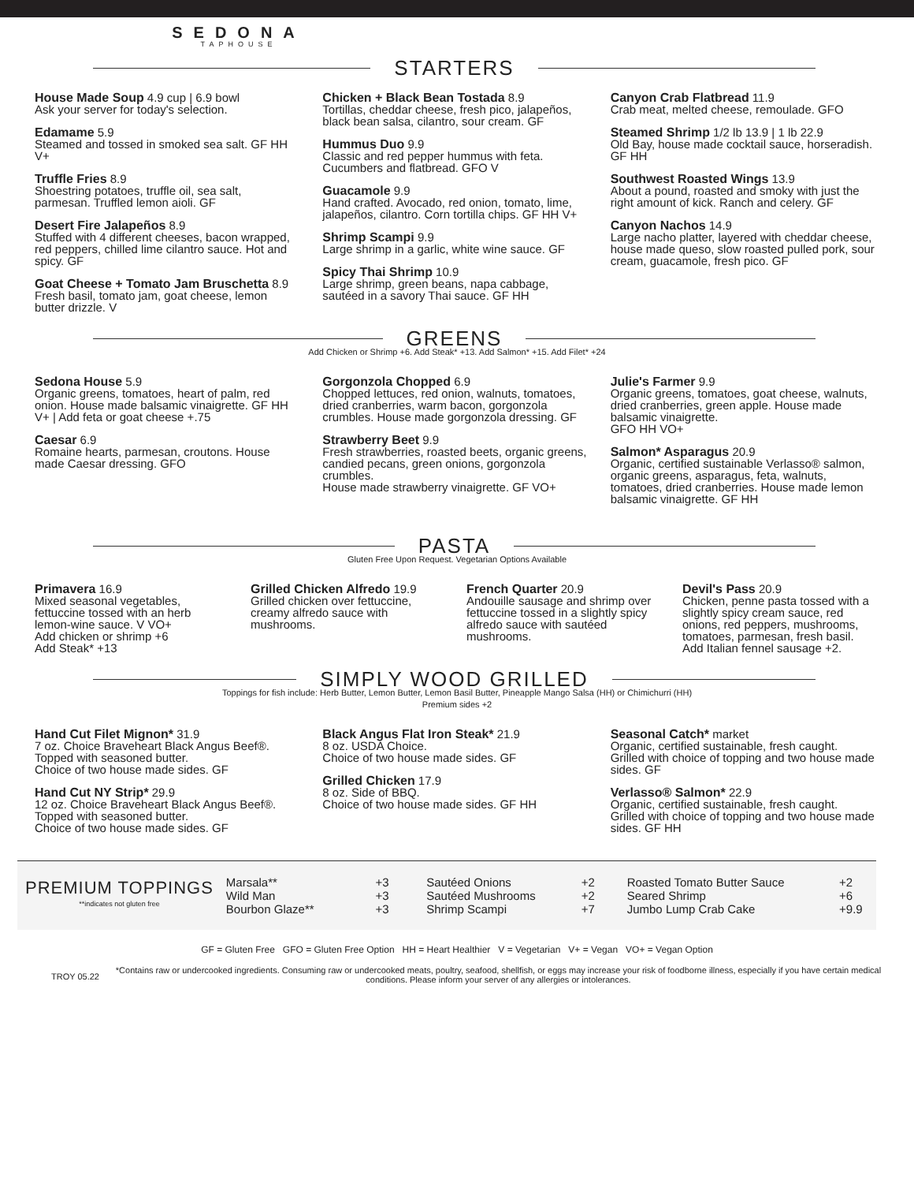SEDONA
TAPHOUSE
STARTERS
House Made Soup 4.9 cup | 6.9 bowl
Ask your server for today's selection.
Edamame 5.9
Steamed and tossed in smoked sea salt. GF HH V+
Truffle Fries 8.9
Shoestring potatoes, truffle oil, sea salt, parmesan. Truffled lemon aioli. GF
Desert Fire Jalapeños 8.9
Stuffed with 4 different cheeses, bacon wrapped, red peppers, chilled lime cilantro sauce. Hot and spicy. GF
Goat Cheese + Tomato Jam Bruschetta 8.9
Fresh basil, tomato jam, goat cheese, lemon butter drizzle. V
Chicken + Black Bean Tostada 8.9
Tortillas, cheddar cheese, fresh pico, jalapeños, black bean salsa, cilantro, sour cream. GF
Hummus Duo 9.9
Classic and red pepper hummus with feta. Cucumbers and flatbread. GFO V
Guacamole 9.9
Hand crafted. Avocado, red onion, tomato, lime, jalapeños, cilantro. Corn tortilla chips. GF HH V+
Shrimp Scampi 9.9
Large shrimp in a garlic, white wine sauce. GF
Spicy Thai Shrimp 10.9
Large shrimp, green beans, napa cabbage, sautéed in a savory Thai sauce. GF HH
Canyon Crab Flatbread 11.9
Crab meat, melted cheese, remoulade. GFO
Steamed Shrimp 1/2 lb 13.9 | 1 lb 22.9
Old Bay, house made cocktail sauce, horseradish.
GF HH
Southwest Roasted Wings 13.9
About a pound, roasted and smoky with just the
right amount of kick. Ranch and celery. GF
Canyon Nachos 14.9
Large nacho platter, layered with cheddar cheese, house made queso, slow roasted pulled pork, sour cream, guacamole, fresh pico. GF
GREENS
Add Chicken or Shrimp +6. Add Steak* +13. Add Salmon* +15. Add Filet* +24
Sedona House 5.9
Organic greens, tomatoes, heart of palm, red onion. House made balsamic vinaigrette. GF HH V+ | Add feta or goat cheese +.75
Caesar 6.9
Romaine hearts, parmesan, croutons. House made Caesar dressing. GFO
Gorgonzola Chopped 6.9
Chopped lettuces, red onion, walnuts, tomatoes, dried cranberries, warm bacon, gorgonzola crumbles. House made gorgonzola dressing. GF
Strawberry Beet 9.9
Fresh strawberries, roasted beets, organic greens, candied pecans, green onions, gorgonzola crumbles.
House made strawberry vinaigrette. GF VO+
Julie's Farmer 9.9
Organic greens, tomatoes, goat cheese, walnuts, dried cranberries, green apple. House made balsamic vinaigrette.
GFO HH VO+
Salmon* Asparagus 20.9
Organic, certified sustainable Verlasso® salmon, organic greens, asparagus, feta, walnuts, tomatoes, dried cranberries. House made lemon balsamic vinaigrette. GF HH
PASTA
Gluten Free Upon Request. Vegetarian Options Available
Primavera 16.9
Mixed seasonal vegetables, fettuccine tossed with an herb lemon-wine sauce. V VO+
Add chicken or shrimp +6
Add Steak* +13
Grilled Chicken Alfredo 19.9
Grilled chicken over fettuccine, creamy alfredo sauce with mushrooms.
French Quarter 20.9
Andouille sausage and shrimp over fettuccine tossed in a slightly spicy alfredo sauce with sautéed mushrooms.
Devil's Pass 20.9
Chicken, penne pasta tossed with a slightly spicy cream sauce, red onions, red peppers, mushrooms, tomatoes, parmesan, fresh basil. Add Italian fennel sausage +2.
SIMPLY WOOD GRILLED
Toppings for fish include: Herb Butter, Lemon Butter, Lemon Basil Butter, Pineapple Mango Salsa (HH) or Chimichurri (HH)
Premium sides +2
Hand Cut Filet Mignon* 31.9
7 oz. Choice Braveheart Black Angus Beef®. Topped with seasoned butter.
Choice of two house made sides. GF
Hand Cut NY Strip* 29.9
12 oz. Choice Braveheart Black Angus Beef®. Topped with seasoned butter.
Choice of two house made sides. GF
Black Angus Flat Iron Steak* 21.9
8 oz. USDA Choice.
Choice of two house made sides. GF
Grilled Chicken 17.9
8 oz. Side of BBQ.
Choice of two house made sides. GF HH
Seasonal Catch* market
Organic, certified sustainable, fresh caught. Grilled with choice of topping and two house made sides. GF
Verlasso® Salmon* 22.9
Organic, certified sustainable, fresh caught. Grilled with choice of topping and two house made sides. GF HH
PREMIUM TOPPINGS
**indicates not gluten free
| Marsala** | +3 |
| Wild Man | +3 |
| Bourbon Glaze** | +3 |
| Sautéed Onions | +2 |
| Sautéed Mushrooms | +2 |
| Shrimp Scampi | +7 |
| Roasted Tomato Butter Sauce | +2 |
| Seared Shrimp | +6 |
| Jumbo Lump Crab Cake | +9.9 |
GF = Gluten Free GFO = Gluten Free Option HH = Heart Healthier V = Vegetarian V+ = Vegan VO+ = Vegan Option
TROY 05.22
*Contains raw or undercooked ingredients. Consuming raw or undercooked meats, poultry, seafood, shellfish, or eggs may increase your risk of foodborne illness, especially if you have certain medical conditions. Please inform your server of any allergies or intolerances.